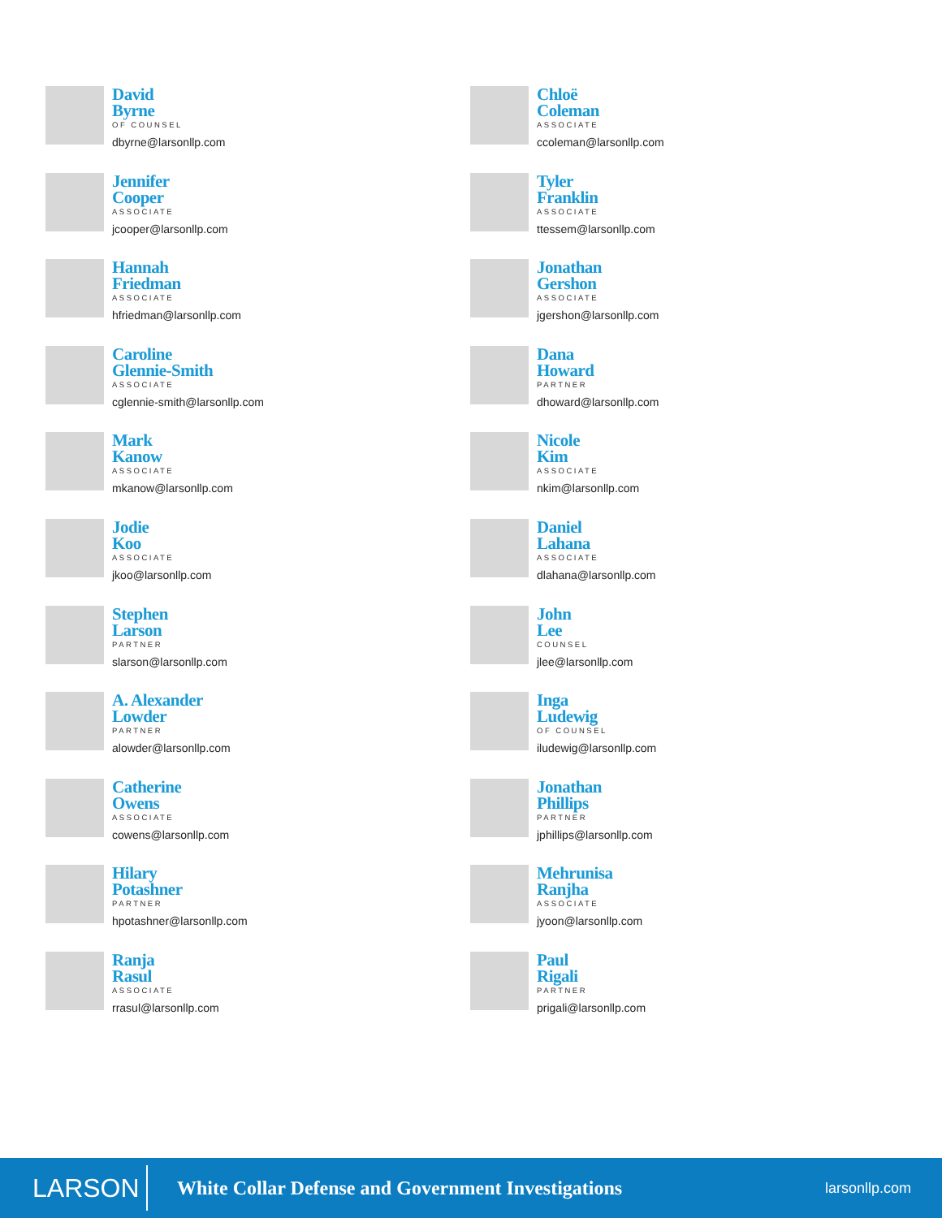David
Byrne
OF COUNSEL
dbyrne@larsonllp.com
Jennifer
Cooper
ASSOCIATE
jcooper@larsonllp.com
Hannah
Friedman
ASSOCIATE
hfriedman@larsonllp.com
Caroline
Glennie-Smith
ASSOCIATE
cglennie-smith@larsonllp.com
Mark
Kanow
ASSOCIATE
mkanow@larsonllp.com
Jodie
Koo
ASSOCIATE
jkoo@larsonllp.com
Stephen
Larson
PARTNER
slarson@larsonllp.com
A. Alexander
Lowder
PARTNER
alowder@larsonllp.com
Catherine
Owens
ASSOCIATE
cowens@larsonllp.com
Hilary
Potashner
PARTNER
hpotashner@larsonllp.com
Ranja
Rasul
ASSOCIATE
rrasul@larsonllp.com
Chloë
Coleman
ASSOCIATE
ccoleman@larsonllp.com
Tyler
Franklin
ASSOCIATE
ttessem@larsonllp.com
Jonathan
Gershon
ASSOCIATE
jgershon@larsonllp.com
Dana
Howard
PARTNER
dhoward@larsonllp.com
Nicole
Kim
ASSOCIATE
nkim@larsonllp.com
Daniel
Lahana
ASSOCIATE
dlahana@larsonllp.com
John
Lee
COUNSEL
jlee@larsonllp.com
Inga
Ludewig
OF COUNSEL
iludewig@larsonllp.com
Jonathan
Phillips
PARTNER
jphillips@larsonllp.com
Mehrunisa
Ranjha
ASSOCIATE
jyoon@larsonllp.com
Paul
Rigali
PARTNER
prigali@larsonllp.com
LARSON
White Collar Defense and Government Investigations
larsonllp.com